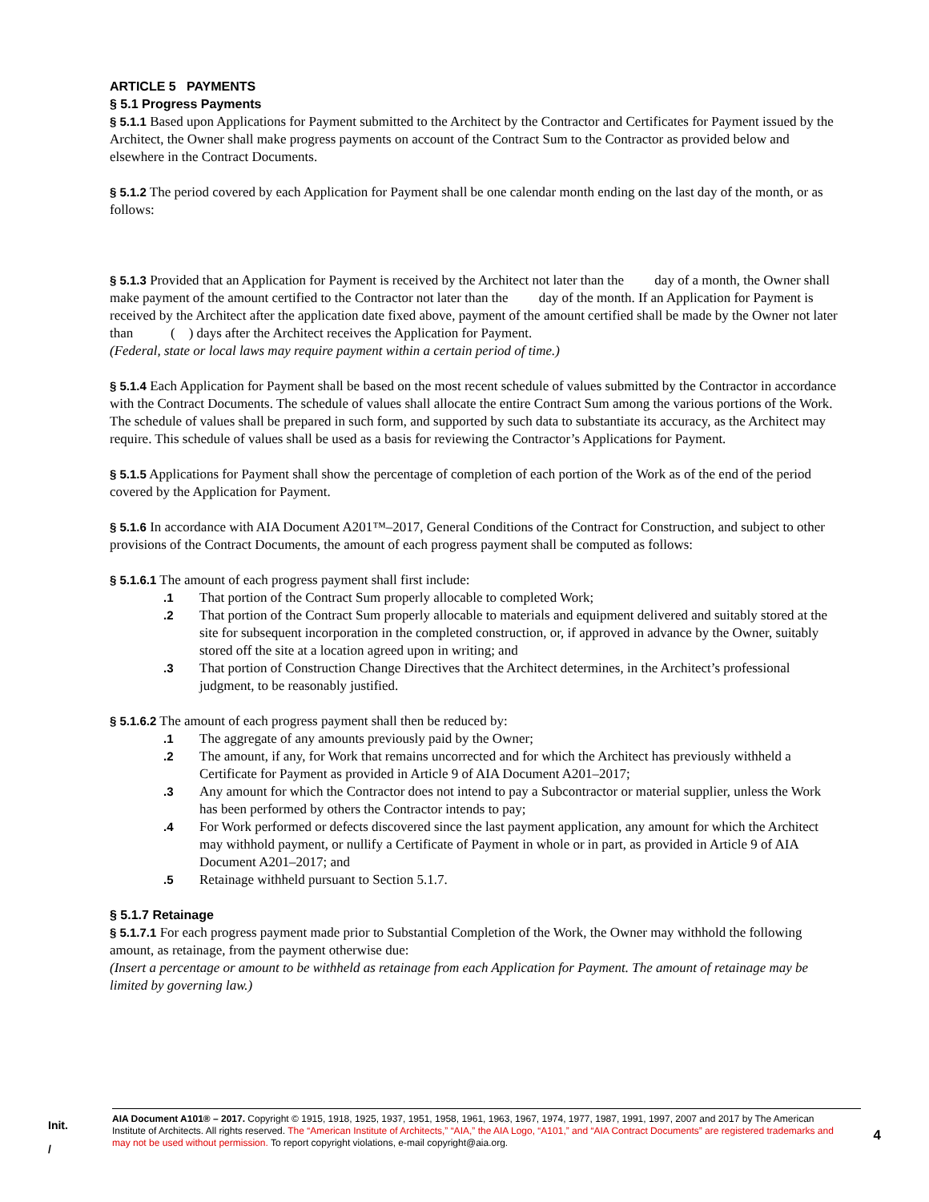ARTICLE 5 PAYMENTS
§ 5.1 Progress Payments
§ 5.1.1 Based upon Applications for Payment submitted to the Architect by the Contractor and Certificates for Payment issued by the Architect, the Owner shall make progress payments on account of the Contract Sum to the Contractor as provided below and elsewhere in the Contract Documents.
§ 5.1.2 The period covered by each Application for Payment shall be one calendar month ending on the last day of the month, or as follows:
§ 5.1.3 Provided that an Application for Payment is received by the Architect not later than the day of a month, the Owner shall make payment of the amount certified to the Contractor not later than the day of the month. If an Application for Payment is received by the Architect after the application date fixed above, payment of the amount certified shall be made by the Owner not later than ( ) days after the Architect receives the Application for Payment.
(Federal, state or local laws may require payment within a certain period of time.)
§ 5.1.4 Each Application for Payment shall be based on the most recent schedule of values submitted by the Contractor in accordance with the Contract Documents. The schedule of values shall allocate the entire Contract Sum among the various portions of the Work. The schedule of values shall be prepared in such form, and supported by such data to substantiate its accuracy, as the Architect may require. This schedule of values shall be used as a basis for reviewing the Contractor’s Applications for Payment.
§ 5.1.5 Applications for Payment shall show the percentage of completion of each portion of the Work as of the end of the period covered by the Application for Payment.
§ 5.1.6 In accordance with AIA Document A201™–2017, General Conditions of the Contract for Construction, and subject to other provisions of the Contract Documents, the amount of each progress payment shall be computed as follows:
§ 5.1.6.1 The amount of each progress payment shall first include:
.1 That portion of the Contract Sum properly allocable to completed Work;
.2 That portion of the Contract Sum properly allocable to materials and equipment delivered and suitably stored at the site for subsequent incorporation in the completed construction, or, if approved in advance by the Owner, suitably stored off the site at a location agreed upon in writing; and
.3 That portion of Construction Change Directives that the Architect determines, in the Architect’s professional judgment, to be reasonably justified.
§ 5.1.6.2 The amount of each progress payment shall then be reduced by:
.1 The aggregate of any amounts previously paid by the Owner;
.2 The amount, if any, for Work that remains uncorrected and for which the Architect has previously withheld a Certificate for Payment as provided in Article 9 of AIA Document A201–2017;
.3 Any amount for which the Contractor does not intend to pay a Subcontractor or material supplier, unless the Work has been performed by others the Contractor intends to pay;
.4 For Work performed or defects discovered since the last payment application, any amount for which the Architect may withhold payment, or nullify a Certificate of Payment in whole or in part, as provided in Article 9 of AIA Document A201–2017; and
.5 Retainage withheld pursuant to Section 5.1.7.
§ 5.1.7 Retainage
§ 5.1.7.1 For each progress payment made prior to Substantial Completion of the Work, the Owner may withhold the following amount, as retainage, from the payment otherwise due:
(Insert a percentage or amount to be withheld as retainage from each Application for Payment. The amount of retainage may be limited by governing law.)
Init.
/
AIA Document A101® – 2017. Copyright © 1915, 1918, 1925, 1937, 1951, 1958, 1961, 1963, 1967, 1974, 1977, 1987, 1991, 1997, 2007 and 2017 by The American Institute of Architects. All rights reserved. The “American Institute of Architects,” “AIA,” the AIA Logo, “A101,” and “AIA Contract Documents” are registered trademarks and may not be used without permission. To report copyright violations, e-mail copyright@aia.org.
4